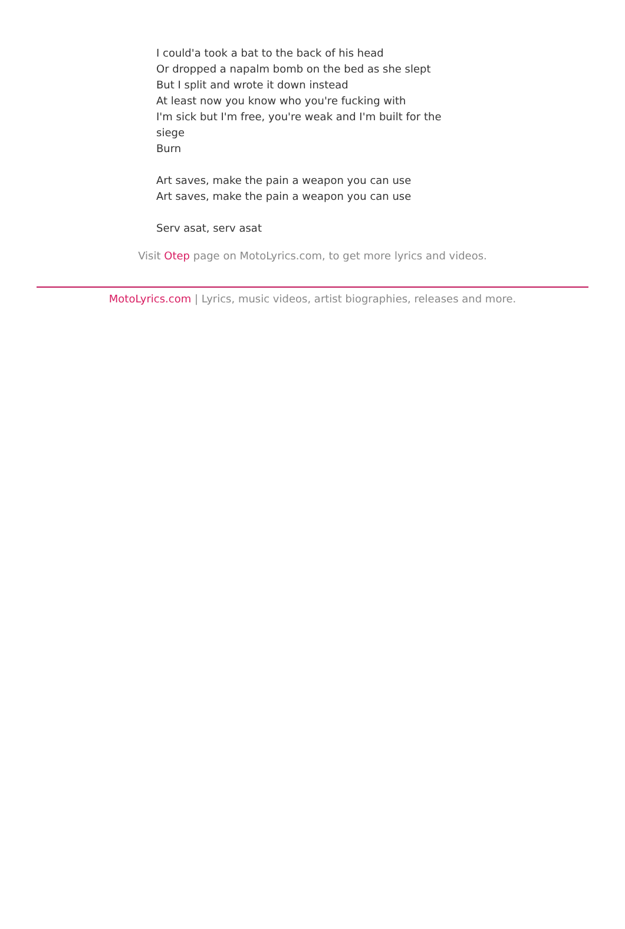I could'a took a bat to the back of his head
Or dropped a napalm bomb on the bed as she slept
But I split and wrote it down instead
At least now you know who you're fucking with
I'm sick but I'm free, you're weak and I'm built for the siege
Burn
Art saves, make the pain a weapon you can use
Art saves, make the pain a weapon you can use
Serv asat, serv asat
Visit Otep page on MotoLyrics.com, to get more lyrics and videos.
MotoLyrics.com | Lyrics, music videos, artist biographies, releases and more.